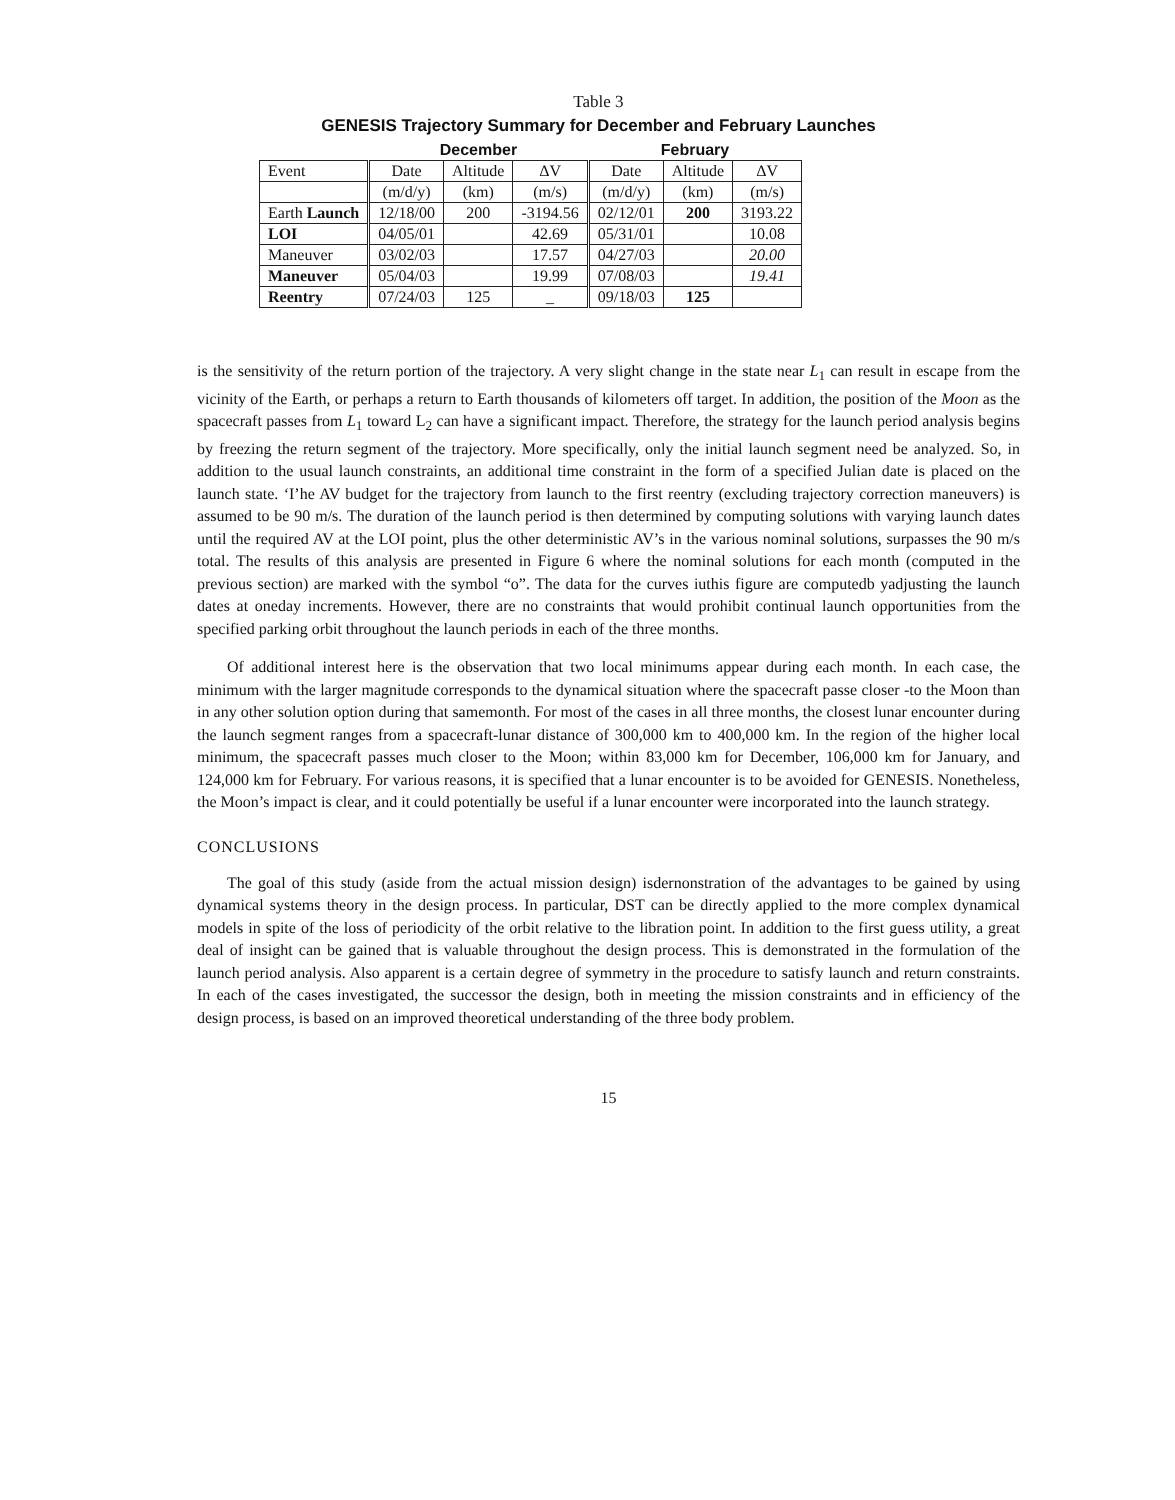Table 3
GENESIS Trajectory Summary for December and February Launches
| | December | | | February | | |
| --- | --- | --- | --- | --- | --- | --- |
| Event | Date | Altitude | ΔV | Date | Altitude | ΔV |
| | (m/d/y) | (km) | (m/s) | (m/d/y) | (km) | (m/s) |
| Earth Launch | 12/18/00 | 200 | -3194.56 | 02/12/01 | 200 | 3193.22 |
| LOI | 04/05/01 | | 42.69 | 05/31/01 | | 10.08 |
| Maneuver | 03/02/03 | | 17.57 | 04/27/03 | | 20.00 |
| Maneuver | 05/04/03 | | 19.99 | 07/08/03 | | 19.41 |
| Reentry | 07/24/03 | 125 | _ | 09/18/03 | 125 | |
is the sensitivity of the return portion of the trajectory. A very slight change in the state near L<sub>1</sub> can result in escape from the vicinity of the Earth, or perhaps a return to Earth thousands of kilometers off target. In addition, the position of the Moon as the spacecraft passes from L<sub>1</sub> toward L<sub>2</sub> can have a significant impact. Therefore, the strategy for the launch period analysis begins by freezing the return segment of the trajectory. More specifically, only the initial launch segment need be analyzed. So, in addition to the usual launch constraints, an additional time constraint in the form of a specified Julian date is placed on the launch state. ‘I’he AV budget for the trajectory from launch to the first reentry (excluding trajectory correction maneuvers) is assumed to be 90 m/s. The duration of the launch period is then determined by computing solutions with varying launch dates until the required AV at the LOI point, plus the other deterministic AV’s in the various nominal solutions, surpasses the 90 m/s total. The results of this analysis are presented in Figure 6 where the nominal solutions for each month (computed in the previous section) are marked with the symbol “o”. The data for the curves iuthis figure are computedb yadjusting the launch dates at oneday increments. However, there are no constraints that would prohibit continual launch opportunities from the specified parking orbit throughout the launch periods in each of the three months.
Of additional interest here is the observation that two local minimums appear during each month. In each case, the minimum with the larger magnitude corresponds to the dynamical situation where the spacecraft passe closer -to the Moon than in any other solution option during that samemonth. For most of the cases in all three months, the closest lunar encounter during the launch segment ranges from a spacecraft-lunar distance of 300,000 km to 400,000 km. In the region of the higher local minimum, the spacecraft passes much closer to the Moon; within 83,000 km for December, 106,000 km for January, and 124,000 km for February. For various reasons, it is specified that a lunar encounter is to be avoided for GENESIS. Nonetheless, the Moon’s impact is clear, and it could potentially be useful if a lunar encounter were incorporated into the launch strategy.
CONCLUSIONS
The goal of this study (aside from the actual mission design) isdernonstration of the advantages to be gained by using dynamical systems theory in the design process. In particular, DST can be directly applied to the more complex dynamical models in spite of the loss of periodicity of the orbit relative to the libration point. In addition to the first guess utility, a great deal of insight can be gained that is valuable throughout the design process. This is demonstrated in the formulation of the launch period analysis. Also apparent is a certain degree of symmetry in the procedure to satisfy launch and return constraints. In each of the cases investigated, the successor the design, both in meeting the mission constraints and in efficiency of the design process, is based on an improved theoretical understanding of the three body problem.
15